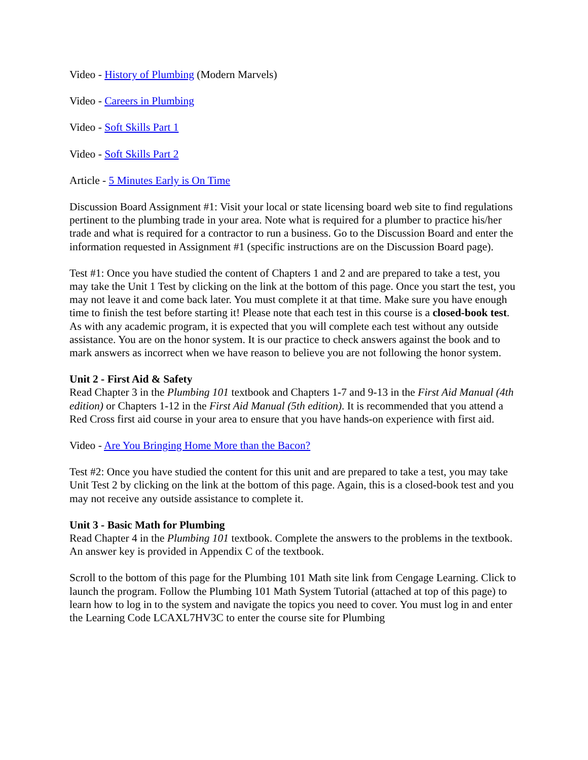Video - History of Plumbing (Modern Marvels)
Video - Careers in Plumbing
Video - Soft Skills Part 1
Video - Soft Skills Part 2
Article - 5 Minutes Early is On Time
Discussion Board Assignment #1: Visit your local or state licensing board web site to find regulations pertinent to the plumbing trade in your area. Note what is required for a plumber to practice his/her trade and what is required for a contractor to run a business. Go to the Discussion Board and enter the information requested in Assignment #1 (specific instructions are on the Discussion Board page).
Test #1: Once you have studied the content of Chapters 1 and 2 and are prepared to take a test, you may take the Unit 1 Test by clicking on the link at the bottom of this page. Once you start the test, you may not leave it and come back later. You must complete it at that time. Make sure you have enough time to finish the test before starting it! Please note that each test in this course is a closed-book test. As with any academic program, it is expected that you will complete each test without any outside assistance. You are on the honor system. It is our practice to check answers against the book and to mark answers as incorrect when we have reason to believe you are not following the honor system.
Unit 2 - First Aid & Safety
Read Chapter 3 in the Plumbing 101 textbook and Chapters 1-7 and 9-13 in the First Aid Manual (4th edition) or Chapters 1-12 in the First Aid Manual (5th edition). It is recommended that you attend a Red Cross first aid course in your area to ensure that you have hands-on experience with first aid.
Video - Are You Bringing Home More than the Bacon?
Test #2: Once you have studied the content for this unit and are prepared to take a test, you may take Unit Test 2 by clicking on the link at the bottom of this page. Again, this is a closed-book test and you may not receive any outside assistance to complete it.
Unit 3 - Basic Math for Plumbing
Read Chapter 4 in the Plumbing 101 textbook. Complete the answers to the problems in the textbook. An answer key is provided in Appendix C of the textbook.
Scroll to the bottom of this page for the Plumbing 101 Math site link from Cengage Learning. Click to launch the program. Follow the Plumbing 101 Math System Tutorial (attached at top of this page) to learn how to log in to the system and navigate the topics you need to cover. You must log in and enter the Learning Code LCAXL7HV3C to enter the course site for Plumbing